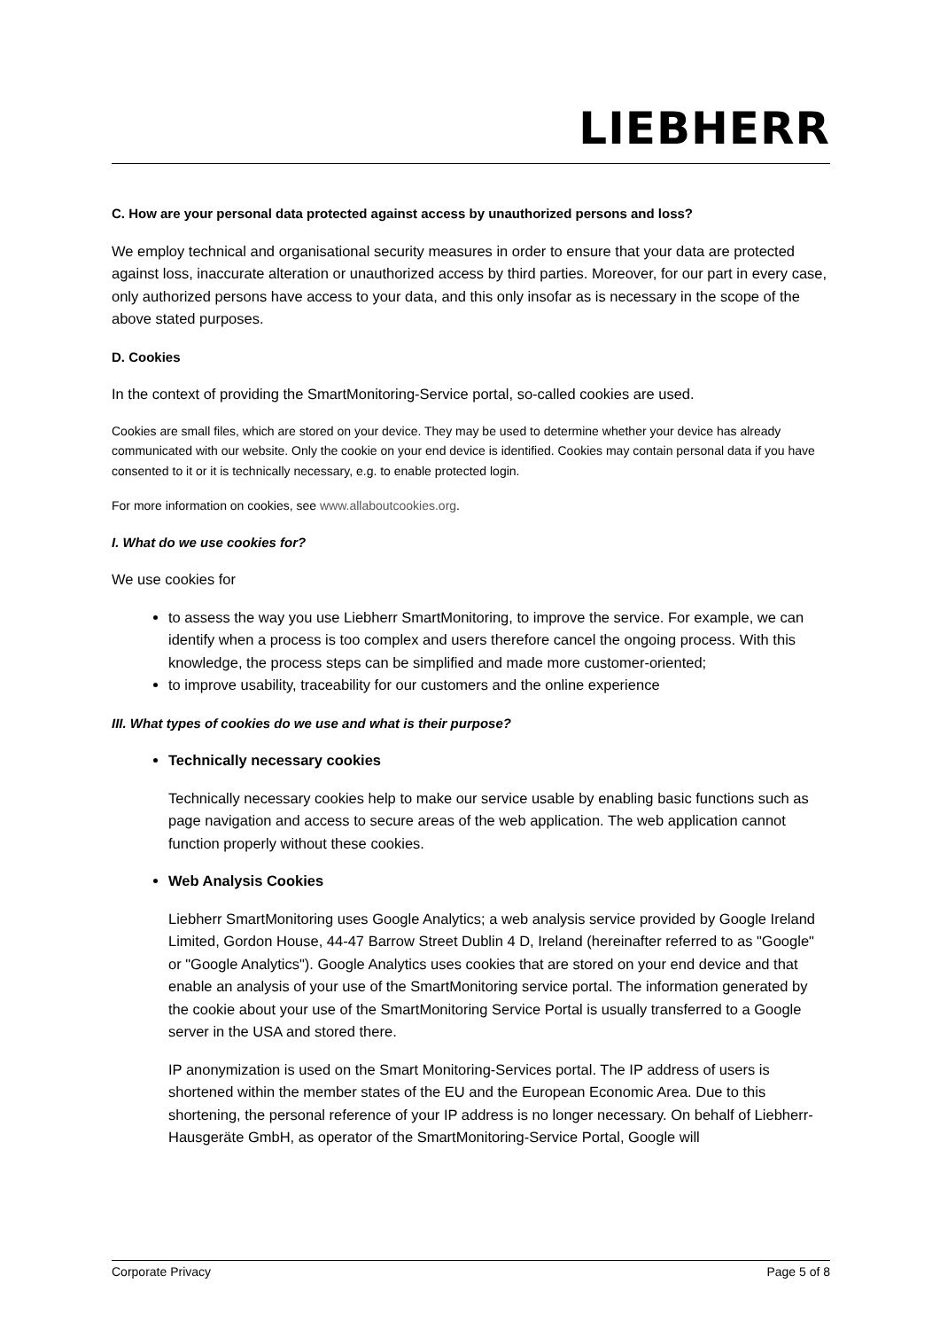LIEBHERR
C. How are your personal data protected against access by unauthorized persons and loss?
We employ technical and organisational security measures in order to ensure that your data are protected against loss, inaccurate alteration or unauthorized access by third parties. Moreover, for our part in every case, only authorized persons have access to your data, and this only insofar as is necessary in the scope of the above stated purposes.
D. Cookies
In the context of providing the SmartMonitoring-Service portal, so-called cookies are used.
Cookies are small files, which are stored on your device. They may be used to determine whether your device has already communicated with our website. Only the cookie on your end device is identified. Cookies may contain personal data if you have consented to it or it is technically necessary, e.g. to enable protected login.
For more information on cookies, see www.allaboutcookies.org.
I. What do we use cookies for?
We use cookies for
to assess the way you use Liebherr SmartMonitoring, to improve the service. For example, we can identify when a process is too complex and users therefore cancel the ongoing process. With this knowledge, the process steps can be simplified and made more customer-oriented;
to improve usability, traceability for our customers and the online experience
III. What types of cookies do we use and what is their purpose?
Technically necessary cookies
Technically necessary cookies help to make our service usable by enabling basic functions such as page navigation and access to secure areas of the web application. The web application cannot function properly without these cookies.
Web Analysis Cookies
Liebherr SmartMonitoring uses Google Analytics; a web analysis service provided by Google Ireland Limited, Gordon House, 44-47 Barrow Street Dublin 4 D, Ireland (hereinafter referred to as "Google" or "Google Analytics"). Google Analytics uses cookies that are stored on your end device and that enable an analysis of your use of the SmartMonitoring service portal. The information generated by the cookie about your use of the SmartMonitoring Service Portal is usually transferred to a Google server in the USA and stored there.
IP anonymization is used on the Smart Monitoring-Services portal. The IP address of users is shortened within the member states of the EU and the European Economic Area. Due to this shortening, the personal reference of your IP address is no longer necessary. On behalf of Liebherr-Hausgeräte GmbH, as operator of the SmartMonitoring-Service Portal, Google will
Corporate Privacy Page 5 of 8